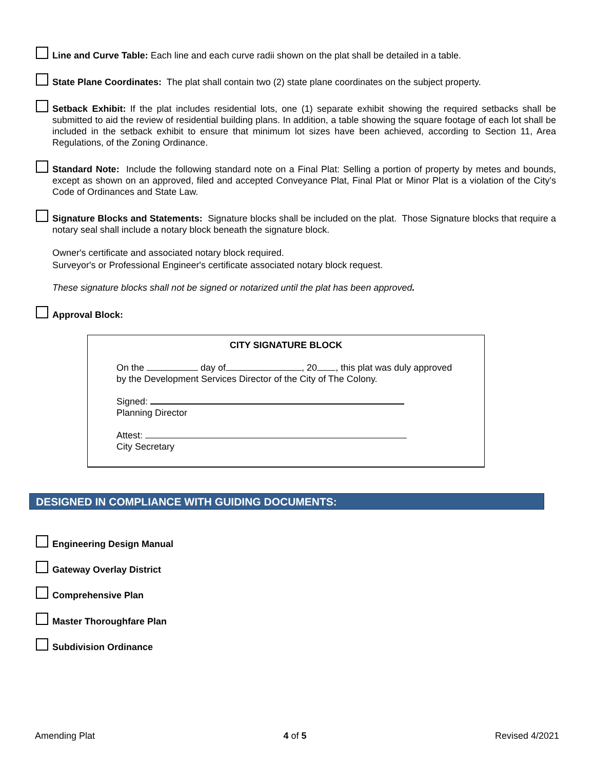Line and Curve Table: Each line and each curve radii shown on the plat shall be detailed in a table.
State Plane Coordinates: The plat shall contain two (2) state plane coordinates on the subject property.
Setback Exhibit: If the plat includes residential lots, one (1) separate exhibit showing the required setbacks shall be submitted to aid the review of residential building plans. In addition, a table showing the square footage of each lot shall be included in the setback exhibit to ensure that minimum lot sizes have been achieved, according to Section 11, Area Regulations, of the Zoning Ordinance.
Standard Note: Include the following standard note on a Final Plat: Selling a portion of property by metes and bounds, except as shown on an approved, filed and accepted Conveyance Plat, Final Plat or Minor Plat is a violation of the City's Code of Ordinances and State Law.
Signature Blocks and Statements: Signature blocks shall be included on the plat. Those Signature blocks that require a notary seal shall include a notary block beneath the signature block.
Owner's certificate and associated notary block required.
Surveyor's or Professional Engineer's certificate associated notary block request.
These signature blocks shall not be signed or notarized until the plat has been approved.
Approval Block:
CITY SIGNATURE BLOCK
On the day of , 20 , this plat was duly approved
by the Development Services Director of the City of The Colony.
Signed:
Planning Director
Attest:
City Secretary
DESIGNED IN COMPLIANCE WITH GUIDING DOCUMENTS:
Engineering Design Manual
Gateway Overlay District
Comprehensive Plan
Master Thoroughfare Plan
Subdivision Ordinance
Amending Plat 4 of 5 Revised 4/2021